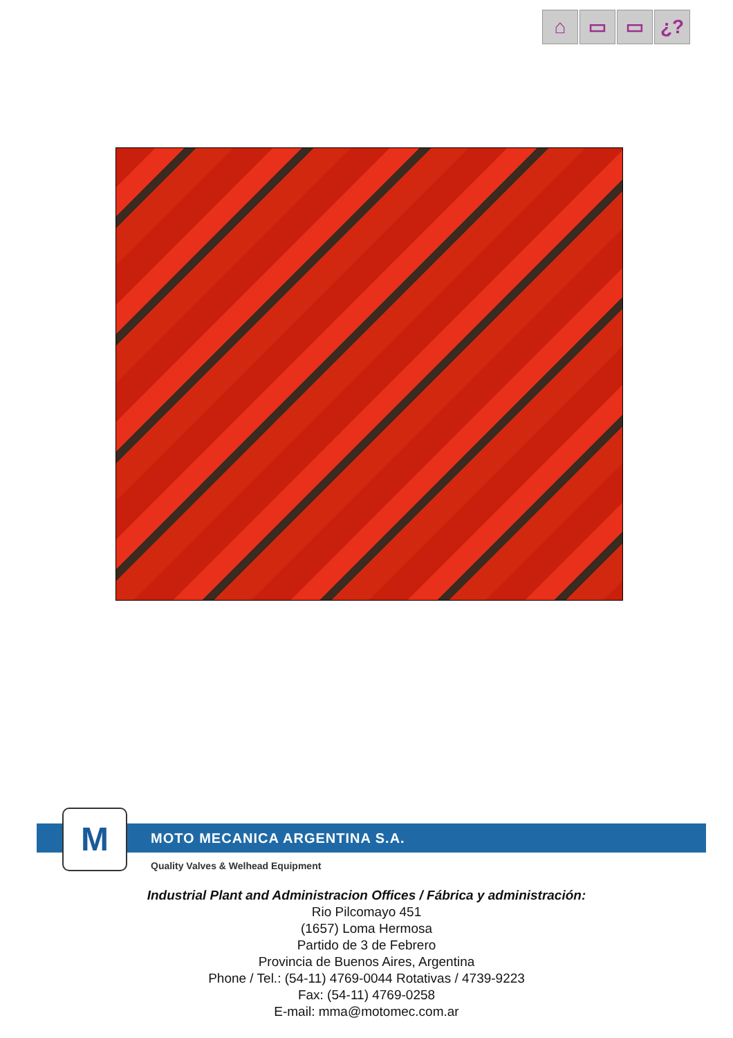⌂ ▭ ▭ ¿?
MOTO MECANICA ARGENTINA S.A. M
Quality Valves & Welhead Equipment
Industrial Plant and Administracion Offices / Fábrica y administración:
Rio Pilcomayo 451
(1657) Loma Hermosa
Partido de 3 de Febrero
Provincia de Buenos Aires, Argentina
Phone / Tel.: (54-11) 4769-0044 Rotativas / 4739-9223
Fax: (54-11) 4769-0258
E-mail: mma@motomec.com.ar